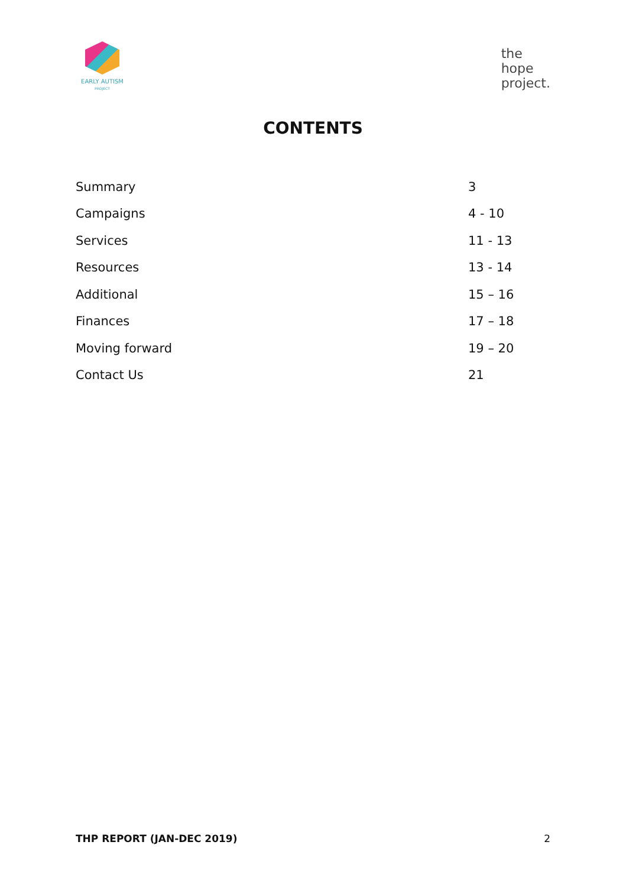EARLY AUTISM
PROJECT
the
hope
project.
CONTENTS
| Summary | 3 |
| Campaigns | 4 - 10 |
| Services | 11 - 13 |
| Resources | 13 - 14 |
| Additional | 15 – 16 |
| Finances | 17 – 18 |
| Moving forward | 19 – 20 |
| Contact Us | 21 |
THP REPORT (JAN-DEC 2019) 2